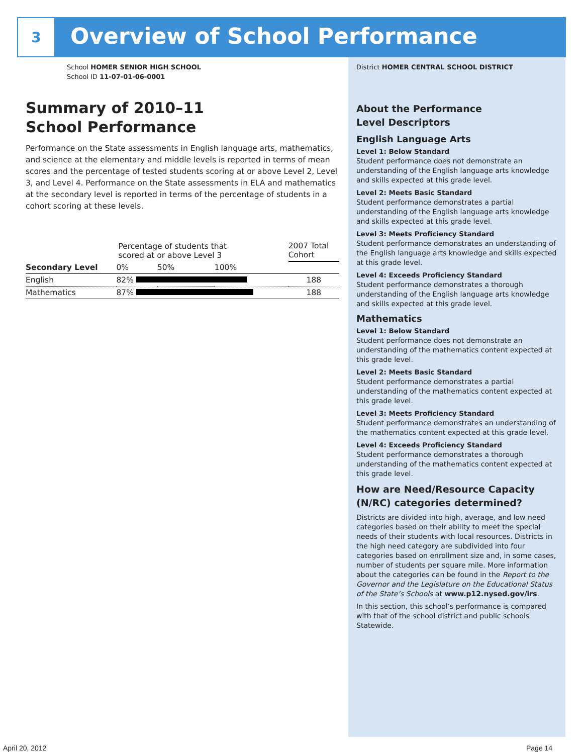3
Overview of School Performance
School HOMER SENIOR HIGH SCHOOL
School ID 11-07-01-06-0001
Summary of 2010–11
School Performance
Performance on the State assessments in English language arts, mathematics, and science at the elementary and middle levels is reported in terms of mean scores and the percentage of tested students scoring at or above Level 2, Level 3, and Level 4. Performance on the State assessments in ELA and mathematics at the secondary level is reported in terms of the percentage of students in a cohort scoring at these levels.
| | Percentage of students that scored at or above Level 3 | | | 2007 Total Cohort |
| Secondary Level | 0% | 50% | 100% | |
| English | 82% | | | 188 |
| Mathematics | 87% | | | 188 |
District HOMER CENTRAL SCHOOL DISTRICT
About the Performance
Level Descriptors
English Language Arts
Level 1: Below Standard
Student performance does not demonstrate an understanding of the English language arts knowledge and skills expected at this grade level.
Level 2: Meets Basic Standard
Student performance demonstrates a partial understanding of the English language arts knowledge and skills expected at this grade level.
Level 3: Meets Proficiency Standard
Student performance demonstrates an understanding of the English language arts knowledge and skills expected at this grade level.
Level 4: Exceeds Proficiency Standard
Student performance demonstrates a thorough understanding of the English language arts knowledge and skills expected at this grade level.
Mathematics
Level 1: Below Standard
Student performance does not demonstrate an understanding of the mathematics content expected at this grade level.
Level 2: Meets Basic Standard
Student performance demonstrates a partial understanding of the mathematics content expected at this grade level.
Level 3: Meets Proficiency Standard
Student performance demonstrates an understanding of the mathematics content expected at this grade level.
Level 4: Exceeds Proficiency Standard
Student performance demonstrates a thorough understanding of the mathematics content expected at this grade level.
How are Need/Resource Capacity (N/RC) categories determined?
Districts are divided into high, average, and low need categories based on their ability to meet the special needs of their students with local resources. Districts in the high need category are subdivided into four categories based on enrollment size and, in some cases, number of students per square mile. More information about the categories can be found in the Report to the Governor and the Legislature on the Educational Status of the State’s Schools at www.p12.nysed.gov/irs.
In this section, this school’s performance is compared with that of the school district and public schools Statewide.
April 20, 2012 Page 14